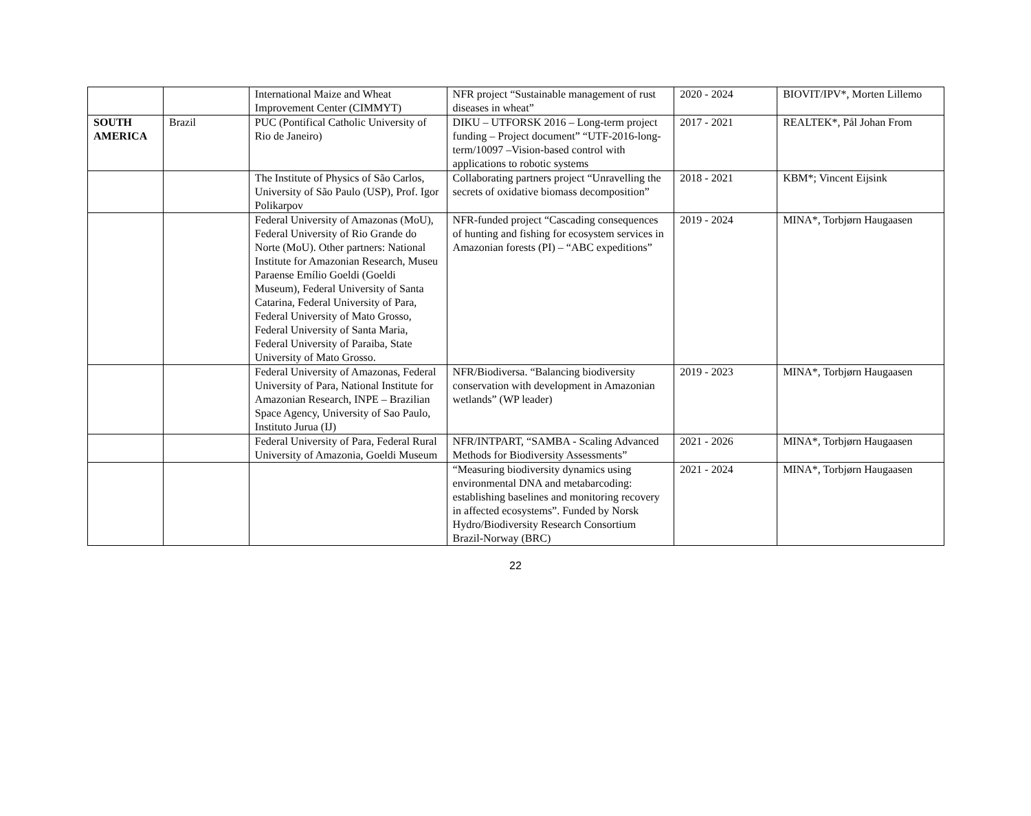| | | International Maize and Wheat Improvement Center (CIMMYT) | NFR project “Sustainable management of rust diseases in wheat” | 2020 - 2024 | BIOVIT/IPV*, Morten Lillemo |
| SOUTH AMERICA | Brazil | PUC (Pontifical Catholic University of Rio de Janeiro) | DIKU – UTFORSK 2016 – Long-term project funding – Project document” “UTF-2016-long-term/10097 –Vision-based control with applications to robotic systems | 2017 - 2021 | REALTEK*, Pål Johan From |
| | | The Institute of Physics of São Carlos, University of São Paulo (USP), Prof. Igor Polikarpov | Collaborating partners project “Unravelling the secrets of oxidative biomass decomposition” | 2018 - 2021 | KBM*; Vincent Eijsink |
| | | Federal University of Amazonas (MoU), Federal University of Rio Grande do Norte (MoU). Other partners: National Institute for Amazonian Research, Museu Paraense Emílio Goeldi (Goeldi Museum), Federal University of Santa Catarina, Federal University of Para, Federal University of Mato Grosso, Federal University of Santa Maria, Federal University of Paraiba, State University of Mato Grosso. | NFR-funded project “Cascading consequences of hunting and fishing for ecosystem services in Amazonian forests (PI) – “ABC expeditions” | 2019 - 2024 | MINA*, Torbjørn Haugaasen |
| | | Federal University of Amazonas, Federal University of Para, National Institute for Amazonian Research, INPE – Brazilian Space Agency, University of Sao Paulo, Instituto Jurua (IJ) | NFR/Biodiversa. “Balancing biodiversity conservation with development in Amazonian wetlands” (WP leader) | 2019 - 2023 | MINA*, Torbjørn Haugaasen |
| | | Federal University of Para, Federal Rural University of Amazonia, Goeldi Museum | NFR/INTPART, “SAMBA - Scaling Advanced Methods for Biodiversity Assessments” | 2021 - 2026 | MINA*, Torbjørn Haugaasen |
| | | | “Measuring biodiversity dynamics using environmental DNA and metabarcoding: establishing baselines and monitoring recovery in affected ecosystems”. Funded by Norsk Hydro/Biodiversity Research Consortium Brazil-Norway (BRC) | 2021 - 2024 | MINA*, Torbjørn Haugaasen |
22